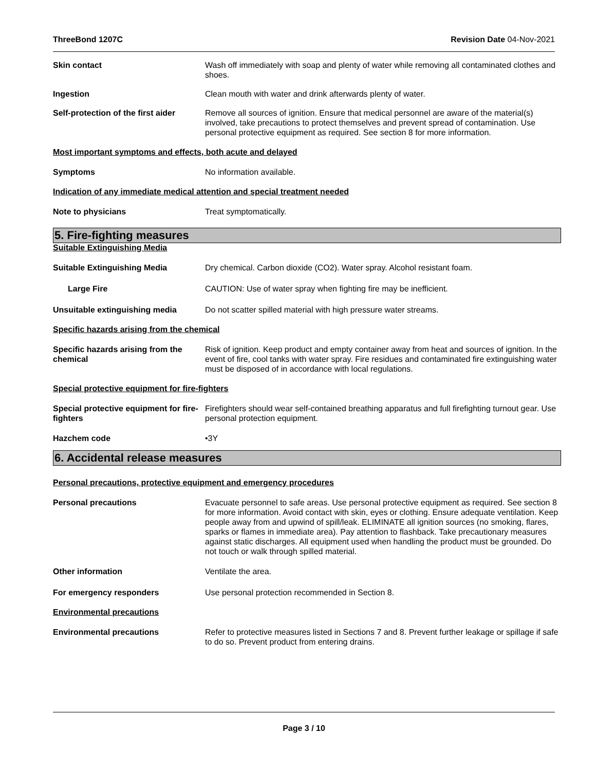ThreeBond 1207C Revision Date 04-Nov-2021
Skin contact Wash off immediately with soap and plenty of water while removing all contaminated clothes and shoes.
Ingestion Clean mouth with water and drink afterwards plenty of water.
Self-protection of the first aider
Remove all sources of ignition. Ensure that medical personnel are aware of the material(s) involved, take precautions to protect themselves and prevent spread of contamination. Use personal protective equipment as required. See section 8 for more information.
Most important symptoms and effects, both acute and delayed
Symptoms No information available.
Indication of any immediate medical attention and special treatment needed
Note to physicians Treat symptomatically.
5. Fire-fighting measures
Suitable Extinguishing Media
Suitable Extinguishing Media Dry chemical. Carbon dioxide (CO2). Water spray. Alcohol resistant foam.
Large Fire CAUTION: Use of water spray when fighting fire may be inefficient.
Unsuitable extinguishing media Do not scatter spilled material with high pressure water streams.
Specific hazards arising from the chemical
Specific hazards arising from the chemical
Risk of ignition. Keep product and empty container away from heat and sources of ignition. In the event of fire, cool tanks with water spray. Fire residues and contaminated fire extinguishing water must be disposed of in accordance with local regulations.
Special protective equipment for fire-fighters
Special protective equipment for fire-fighters
Firefighters should wear self-contained breathing apparatus and full firefighting turnout gear. Use personal protection equipment.
Hazchem code •3Y
6. Accidental release measures
Personal precautions, protective equipment and emergency procedures
Personal precautions Evacuate personnel to safe areas. Use personal protective equipment as required. See section 8 for more information. Avoid contact with skin, eyes or clothing. Ensure adequate ventilation. Keep people away from and upwind of spill/leak. ELIMINATE all ignition sources (no smoking, flares, sparks or flames in immediate area). Pay attention to flashback. Take precautionary measures against static discharges. All equipment used when handling the product must be grounded. Do not touch or walk through spilled material.
Other information Ventilate the area.
For emergency responders Use personal protection recommended in Section 8.
Environmental precautions
Environmental precautions Refer to protective measures listed in Sections 7 and 8. Prevent further leakage or spillage if safe to do so. Prevent product from entering drains.
Page 3 / 10